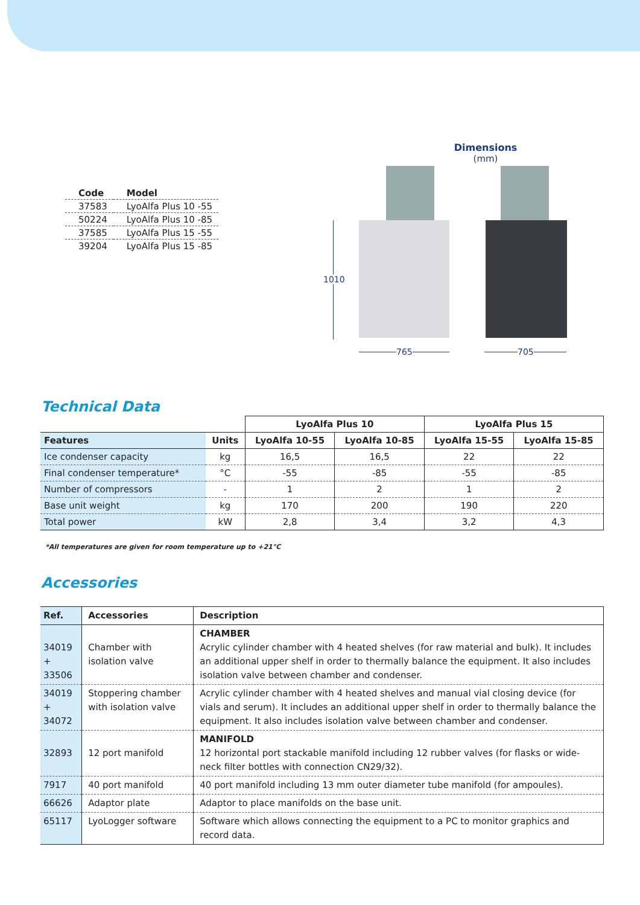| Code | Model |
| --- | --- |
| 37583 | LyoAlfa Plus 10 -55 |
| 50224 | LyoAlfa Plus 10 -85 |
| 37585 | LyoAlfa Plus 15 -55 |
| 39204 | LyoAlfa Plus 15 -85 |
Dimensions
(mm)
1010
765 705
Technical Data
| | | LyoAlfa Plus 10 | | LyoAlfa Plus 15 | |
| --- | --- | --- | --- | --- | --- |
| Features | Units | LyoAlfa 10-55 | LyoAlfa 10-85 | LyoAlfa 15-55 | LyoAlfa 15-85 |
| Ice condenser capacity | kg | 16,5 | 16,5 | 22 | 22 |
| Final condenser temperature* | °C | -55 | -85 | -55 | -85 |
| Number of compressors | - | 1 | 2 | 1 | 2 |
| Base unit weight | kg | 170 | 200 | 190 | 220 |
| Total power | kW | 2,8 | 3,4 | 3,2 | 4,3 |
*All temperatures are given for room temperature up to +21°C
Accessories
| Ref. | Accessories | Description |
| --- | --- | --- |
| 34019 + 33506 | Chamber with isolation valve | CHAMBER Acrylic cylinder chamber with 4 heated shelves (for raw material and bulk). It includes an additional upper shelf in order to thermally balance the equipment. It also includes isolation valve between chamber and condenser. |
| 34019 + 34072 | Stoppering chamber with isolation valve | Acrylic cylinder chamber with 4 heated shelves and manual vial closing device (for vials and serum). It includes an additional upper shelf in order to thermally balance the equipment. It also includes isolation valve between chamber and condenser. |
| 32893 | 12 port manifold | MANIFOLD 12 horizontal port stackable manifold including 12 rubber valves (for flasks or wide-neck filter bottles with connection CN29/32). |
| 7917 | 40 port manifold | 40 port manifold including 13 mm outer diameter tube manifold (for ampoules). |
| 66626 | Adaptor plate | Adaptor to place manifolds on the base unit. |
| 65117 | LyoLogger software | Software which allows connecting the equipment to a PC to monitor graphics and record data. |